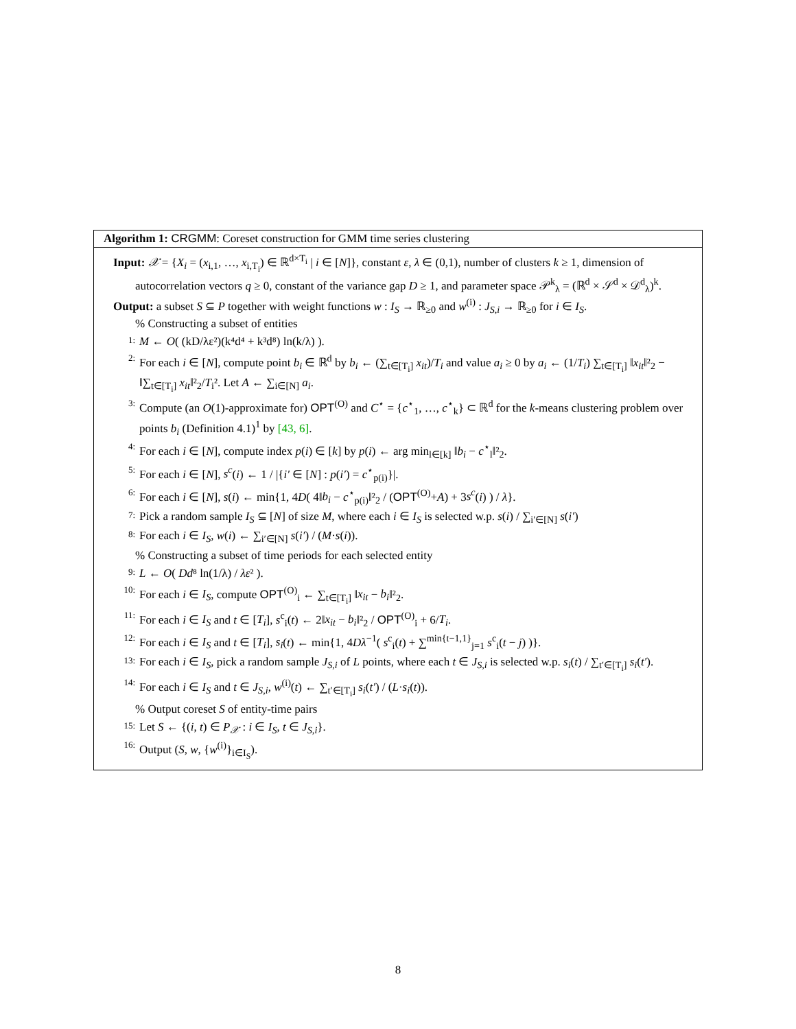Algorithm 1: CRGMM: Coreset construction for GMM time series clustering
Input: 𝒳 = {X<sub>i</sub> = (x<sub>i,1</sub>, …, x<sub>i,T<sub>i</sub></sub>) ∈ ℝ<sup>d×T<sub>i</sub></sup> | i ∈ [N]}, constant ε, λ ∈ (0,1), number of clusters k ≥ 1, dimension of autocorrelation vectors q ≥ 0, constant of the variance gap D ≥ 1, and parameter space 𝒫<sup>k</sup><sub>λ</sub> = (ℝ<sup>d</sup> × 𝒮<sup>d</sup> × 𝒟<sup>d</sup><sub>λ</sub>)<sup>k</sup>.
Output: a subset S ⊆ P together with weight functions w : I<sub>S</sub> → ℝ<sub>≥0</sub> and w<sup>(i)</sup> : J<sub>S,i</sub> → ℝ<sub>≥0</sub> for i ∈ I<sub>S</sub>.
% Constructing a subset of entities
1: M ← O( (kD/λε²)(k⁴d⁴ + k³d⁸) ln(k/λ) ).
2: For each i ∈ [N], compute point b<sub>i</sub> ∈ ℝ<sup>d</sup> by b<sub>i</sub> ← (∑<sub>t∈[T<sub>i</sub>]</sub> x<sub>it</sub>)/T<sub>i</sub> and value a<sub>i</sub> ≥ 0 by a<sub>i</sub> ← (1/T<sub>i</sub>) ∑<sub>t∈[T<sub>i</sub>]</sub> ‖x<sub>it</sub>‖²<sub>2</sub> − ‖∑<sub>t∈[T<sub>i</sub>]</sub> x<sub>it</sub>‖²<sub>2</sub>/T<sub>i</sub>². Let A ← ∑<sub>i∈[N]</sub> a<sub>i</sub>.
3: Compute (an O(1)-approximate for) OPT<sup>(O)</sup> and C<sup>⋆</sup> = {c<sup>⋆</sup><sub>1</sub>, …, c<sup>⋆</sup><sub>k</sub>} ⊂ ℝ<sup>d</sup> for the k-means clustering problem over points b<sub>i</sub> (Definition 4.1)<sup>1</sup> by [43, 6].
4: For each i ∈ [N], compute index p(i) ∈ [k] by p(i) ← arg min<sub>l∈[k]</sub> ‖b<sub>i</sub> − c<sup>⋆</sup><sub>l</sub>‖²<sub>2</sub>.
5: For each i ∈ [N], s<sup>c</sup>(i) ← 1 / |{i′ ∈ [N] : p(i′) = c<sup>⋆</sup><sub>p(i)</sub>}|.
6: For each i ∈ [N], s(i) ← min{1, 4D( 4‖b<sub>i</sub> − c<sup>⋆</sup><sub>p(i)</sub>‖²<sub>2</sub> / (OPT<sup>(O)</sup>+A) + 3s<sup>c</sup>(i) ) / λ}.
7: Pick a random sample I<sub>S</sub> ⊆ [N] of size M, where each i ∈ I<sub>S</sub> is selected w.p. s(i) / ∑<sub>i′∈[N]</sub> s(i′)
8: For each i ∈ I<sub>S</sub>, w(i) ← ∑<sub>i′∈[N]</sub> s(i′) / (M·s(i)).
% Constructing a subset of time periods for each selected entity
9: L ← O( Dd⁸ ln(1/λ) / λε² ).
10: For each i ∈ I<sub>S</sub>, compute OPT<sup>(O)</sup><sub>i</sub> ← ∑<sub>t∈[T<sub>i</sub>]</sub> ‖x<sub>it</sub> − b<sub>i</sub>‖²<sub>2</sub>.
11: For each i ∈ I<sub>S</sub> and t ∈ [T<sub>i</sub>], s<sup>c</sup><sub>i</sub>(t) ← 2‖x<sub>it</sub> − b<sub>i</sub>‖²<sub>2</sub> / OPT<sup>(O)</sup><sub>i</sub> + 6/T<sub>i</sub>.
12: For each i ∈ I<sub>S</sub> and t ∈ [T<sub>i</sub>], s<sub>i</sub>(t) ← min{1, 4Dλ<sup>−1</sup>( s<sup>c</sup><sub>i</sub>(t) + ∑<sup>min{t−1,1}</sup><sub>j=1</sub> s<sup>c</sup><sub>i</sub>(t − j) )}.
13: For each i ∈ I<sub>S</sub>, pick a random sample J<sub>S,i</sub> of L points, where each t ∈ J<sub>S,i</sub> is selected w.p. s<sub>i</sub>(t) / ∑<sub>t′∈[T<sub>i</sub>]</sub> s<sub>i</sub>(t′).
14: For each i ∈ I<sub>S</sub> and t ∈ J<sub>S,i</sub>, w<sup>(i)</sup>(t) ← ∑<sub>t′∈[T<sub>i</sub>]</sub> s<sub>i</sub>(t′) / (L·s<sub>i</sub>(t)).
% Output coreset S of entity-time pairs
15: Let S ← {(i, t) ∈ P<sub>𝒳</sub> : i ∈ I<sub>S</sub>, t ∈ J<sub>S,i</sub>}.
16: Output (S, w, {w<sup>(i)</sup>}<sub>i∈I<sub>S</sub></sub>).
8